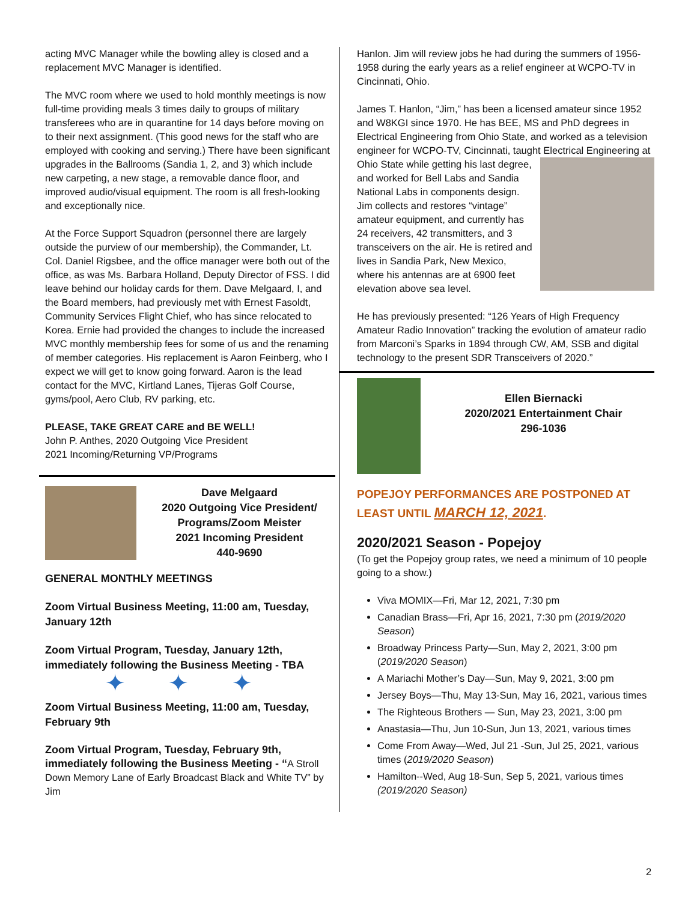acting MVC Manager while the bowling alley is closed and a replacement MVC Manager is identified.
The MVC room where we used to hold monthly meetings is now full-time providing meals 3 times daily to groups of military transferees who are in quarantine for 14 days before moving on to their next assignment. (This good news for the staff who are employed with cooking and serving.) There have been significant upgrades in the Ballrooms (Sandia 1, 2, and 3) which include new carpeting, a new stage, a removable dance floor, and improved audio/visual equipment. The room is all fresh-looking and exceptionally nice.
At the Force Support Squadron (personnel there are largely outside the purview of our membership), the Commander, Lt. Col. Daniel Rigsbee, and the office manager were both out of the office, as was Ms. Barbara Holland, Deputy Director of FSS. I did leave behind our holiday cards for them. Dave Melgaard, I, and the Board members, had previously met with Ernest Fasoldt, Community Services Flight Chief, who has since relocated to Korea. Ernie had provided the changes to include the increased MVC monthly membership fees for some of us and the renaming of member categories. His replacement is Aaron Feinberg, who I expect we will get to know going forward. Aaron is the lead contact for the MVC, Kirtland Lanes, Tijeras Golf Course, gyms/pool, Aero Club, RV parking, etc.
PLEASE, TAKE GREAT CARE and BE WELL!
John P. Anthes, 2020 Outgoing Vice President
2021 Incoming/Returning VP/Programs
Dave Melgaard
2020 Outgoing Vice President/ Programs/Zoom Meister
2021 Incoming President
440-9690
GENERAL MONTHLY MEETINGS
Zoom Virtual Business Meeting, 11:00 am, Tuesday, January 12th
Zoom Virtual Program, Tuesday, January 12th, immediately following the Business Meeting - TBA
✦ ✦ ✦
Zoom Virtual Business Meeting, 11:00 am, Tuesday, February 9th
Zoom Virtual Program, Tuesday, February 9th, immediately following the Business Meeting - “A Stroll Down Memory Lane of Early Broadcast Black and White TV” by Jim
Hanlon. Jim will review jobs he had during the summers of 1956-1958 during the early years as a relief engineer at WCPO-TV in Cincinnati, Ohio.
James T. Hanlon, “Jim,” has been a licensed amateur since 1952 and W8KGI since 1970. He has BEE, MS and PhD degrees in Electrical Engineering from Ohio State, and worked as a television engineer for WCPO-TV, Cincinnati, taught Electrical Engineering at Ohio State while getting his last degree, and worked for Bell Labs and Sandia National Labs in components design. Jim collects and restores “vintage” amateur equipment, and currently has 24 receivers, 42 transmitters, and 3 transceivers on the air. He is retired and lives in Sandia Park, New Mexico, where his antennas are at 6900 feet elevation above sea level.
He has previously presented: “126 Years of High Frequency Amateur Radio Innovation” tracking the evolution of amateur radio from Marconi’s Sparks in 1894 through CW, AM, SSB and digital technology to the present SDR Transceivers of 2020.”
Ellen Biernacki
2020/2021 Entertainment Chair
296-1036
POPEJOY PERFORMANCES ARE POSTPONED AT LEAST UNTIL MARCH 12, 2021.
2020/2021 Season - Popejoy
(To get the Popejoy group rates, we need a minimum of 10 people going to a show.)
Viva MOMIX—Fri, Mar 12, 2021, 7:30 pm
Canadian Brass—Fri, Apr 16, 2021, 7:30 pm (2019/2020 Season)
Broadway Princess Party—Sun, May 2, 2021, 3:00 pm (2019/2020 Season)
A Mariachi Mother’s Day—Sun, May 9, 2021, 3:00 pm
Jersey Boys—Thu, May 13-Sun, May 16, 2021, various times
The Righteous Brothers — Sun, May 23, 2021, 3:00 pm
Anastasia—Thu, Jun 10-Sun, Jun 13, 2021, various times
Come From Away—Wed, Jul 21 -Sun, Jul 25, 2021, various times (2019/2020 Season)
Hamilton--Wed, Aug 18-Sun, Sep 5, 2021, various times (2019/2020 Season)
2